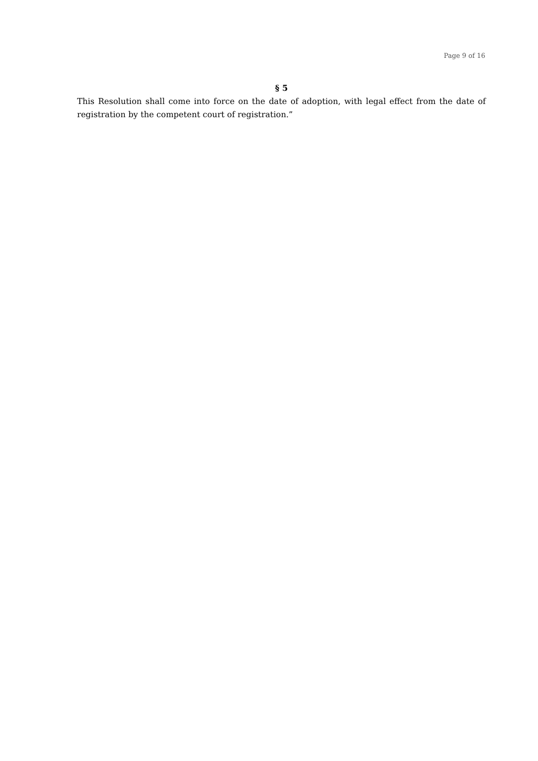Page 9 of 16
§ 5
This Resolution shall come into force on the date of adoption, with legal effect from the date of registration by the competent court of registration.”